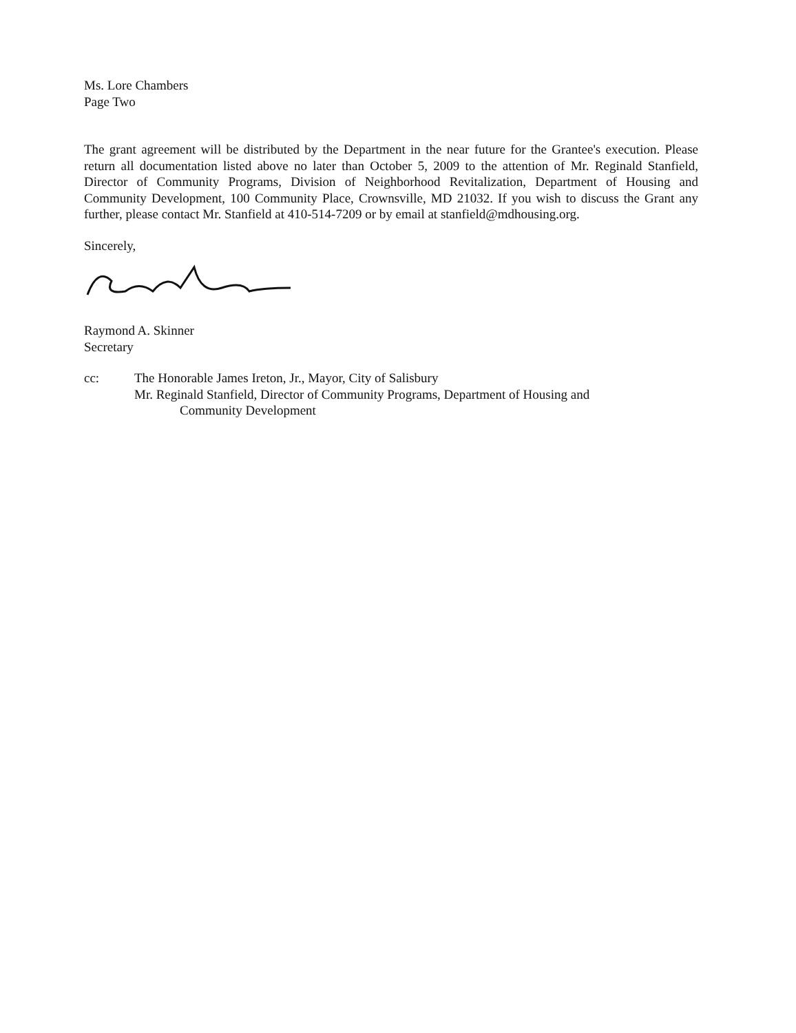Ms. Lore Chambers
Page Two
The grant agreement will be distributed by the Department in the near future for the Grantee's execution. Please return all documentation listed above no later than October 5, 2009 to the attention of Mr. Reginald Stanfield, Director of Community Programs, Division of Neighborhood Revitalization, Department of Housing and Community Development, 100 Community Place, Crownsville, MD 21032. If you wish to discuss the Grant any further, please contact Mr. Stanfield at 410-514-7209 or by email at stanfield@mdhousing.org.
Sincerely,
Raymond A. Skinner
Secretary
cc: The Honorable James Ireton, Jr., Mayor, City of Salisbury
Mr. Reginald Stanfield, Director of Community Programs, Department of Housing and
Community Development